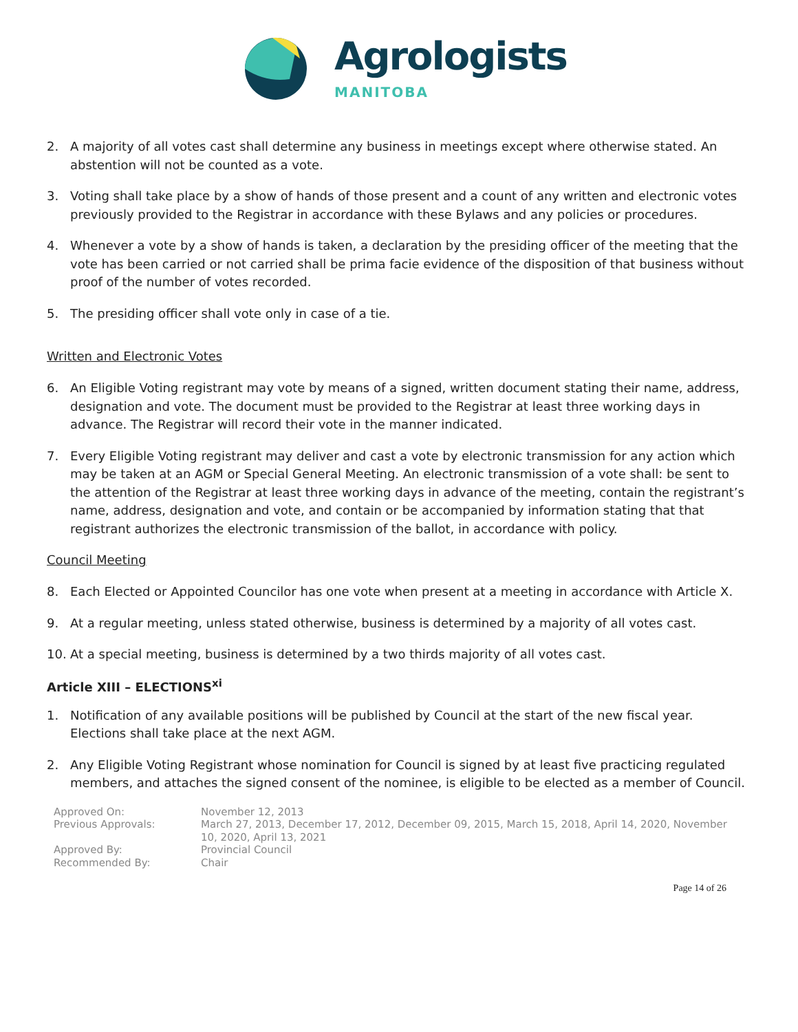Agrologists
MANITOBA
2. A majority of all votes cast shall determine any business in meetings except where otherwise stated. An abstention will not be counted as a vote.
3. Voting shall take place by a show of hands of those present and a count of any written and electronic votes previously provided to the Registrar in accordance with these Bylaws and any policies or procedures.
4. Whenever a vote by a show of hands is taken, a declaration by the presiding officer of the meeting that the vote has been carried or not carried shall be prima facie evidence of the disposition of that business without proof of the number of votes recorded.
5. The presiding officer shall vote only in case of a tie.
Written and Electronic Votes
6. An Eligible Voting registrant may vote by means of a signed, written document stating their name, address, designation and vote. The document must be provided to the Registrar at least three working days in advance. The Registrar will record their vote in the manner indicated.
7. Every Eligible Voting registrant may deliver and cast a vote by electronic transmission for any action which may be taken at an AGM or Special General Meeting. An electronic transmission of a vote shall: be sent to the attention of the Registrar at least three working days in advance of the meeting, contain the registrant’s name, address, designation and vote, and contain or be accompanied by information stating that that registrant authorizes the electronic transmission of the ballot, in accordance with policy.
Council Meeting
8. Each Elected or Appointed Councilor has one vote when present at a meeting in accordance with Article X.
9. At a regular meeting, unless stated otherwise, business is determined by a majority of all votes cast.
10. At a special meeting, business is determined by a two thirds majority of all votes cast.
Article XIII – ELECTIONS<sup>xi</sup>
1. Notification of any available positions will be published by Council at the start of the new fiscal year. Elections shall take place at the next AGM.
2. Any Eligible Voting Registrant whose nomination for Council is signed by at least five practicing regulated members, and attaches the signed consent of the nominee, is eligible to be elected as a member of Council.
| Approved On: | November 12, 2013 |
| Previous Approvals: | March 27, 2013, December 17, 2012, December 09, 2015, March 15, 2018, April 14, 2020, November 10, 2020, April 13, 2021 |
| Approved By: | Provincial Council |
| Recommended By: | Chair |
Page 14 of 26